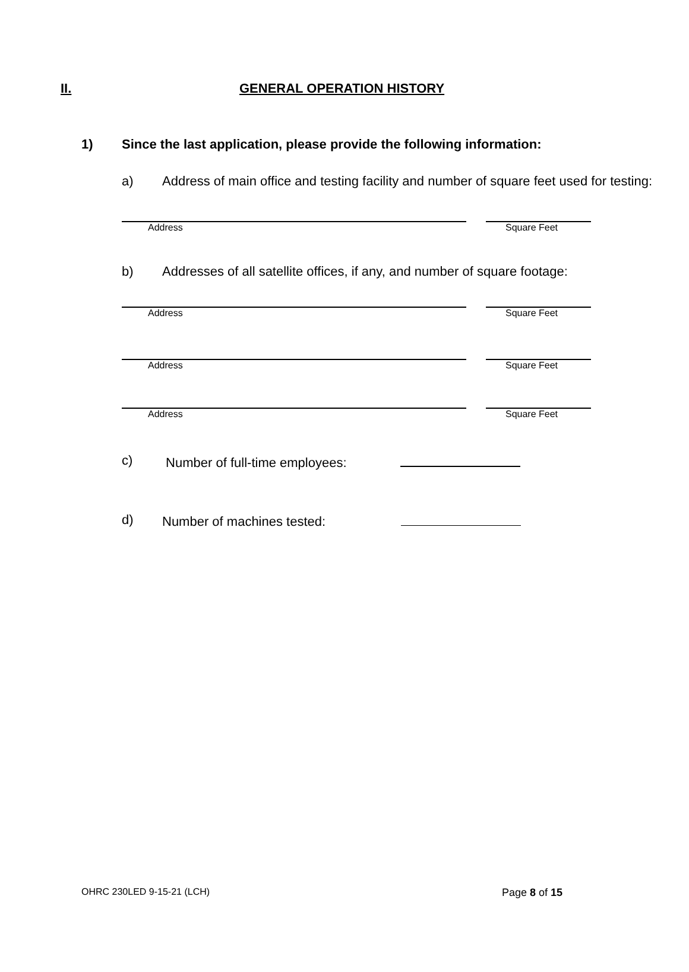II. GENERAL OPERATION HISTORY
1) Since the last application, please provide the following information:
a) Address of main office and testing facility and number of square feet used for testing:
Address Square Feet
b) Addresses of all satellite offices, if any, and number of square footage:
Address Square Feet
Address Square Feet
Address Square Feet
c) Number of full-time employees:
d) Number of machines tested:
OHRC 230LED 9-15-21 (LCH) Page 8 of 15